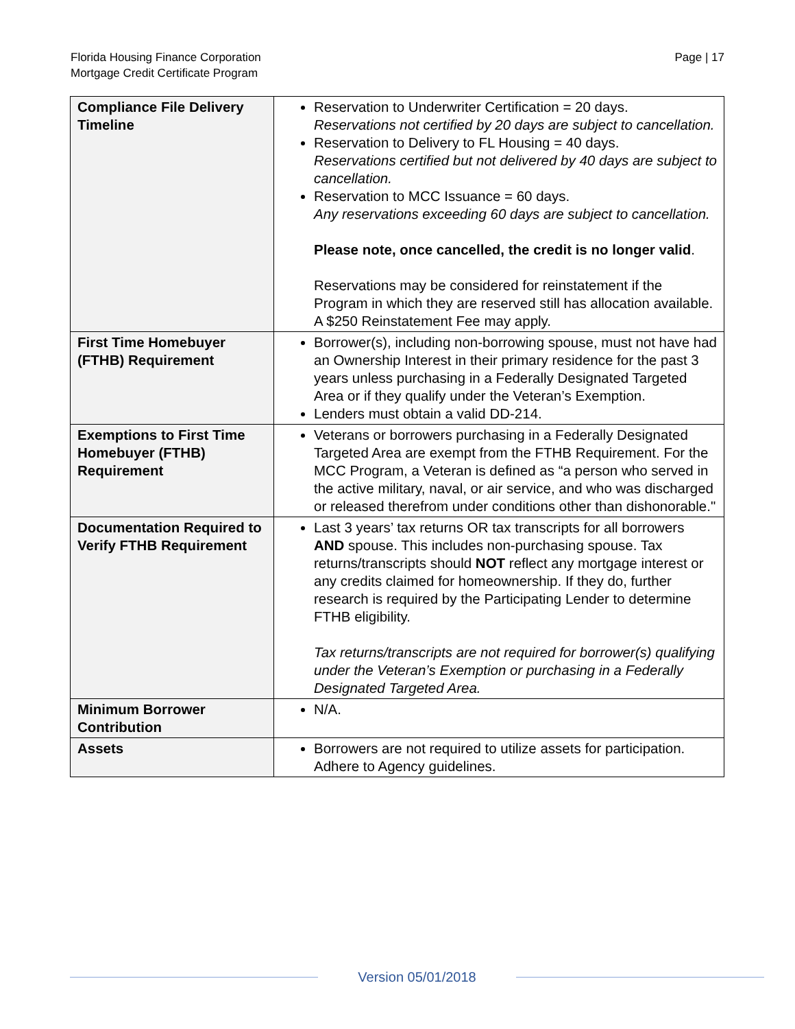Florida Housing Finance Corporation
Mortgage Credit Certificate Program
Page | 17
| Compliance File Delivery Timeline | Reservation to Underwriter Certification = 20 days. Reservations not certified by 20 days are subject to cancellation. Reservation to Delivery to FL Housing = 40 days. Reservations certified but not delivered by 40 days are subject to cancellation. Reservation to MCC Issuance = 60 days. Any reservations exceeding 60 days are subject to cancellation. Please note, once cancelled, the credit is no longer valid . Reservations may be considered for reinstatement if the Program in which they are reserved still has allocation available. A $250 Reinstatement Fee may apply. |
| First Time Homebuyer (FTHB) Requirement | Borrower(s), including non-borrowing spouse, must not have had an Ownership Interest in their primary residence for the past 3 years unless purchasing in a Federally Designated Targeted Area or if they qualify under the Veteran’s Exemption. Lenders must obtain a valid DD-214. |
| Exemptions to First Time Homebuyer (FTHB) Requirement | Veterans or borrowers purchasing in a Federally Designated Targeted Area are exempt from the FTHB Requirement. For the MCC Program, a Veteran is defined as “a person who served in the active military, naval, or air service, and who was discharged or released therefrom under conditions other than dishonorable." |
| Documentation Required to Verify FTHB Requirement | Last 3 years’ tax returns OR tax transcripts for all borrowers AND spouse. This includes non-purchasing spouse. Tax returns/transcripts should NOT reflect any mortgage interest or any credits claimed for homeownership. If they do, further research is required by the Participating Lender to determine FTHB eligibility. Tax returns/transcripts are not required for borrower(s) qualifying under the Veteran’s Exemption or purchasing in a Federally Designated Targeted Area. |
| Minimum Borrower Contribution | N/A. |
| Assets | Borrowers are not required to utilize assets for participation. Adhere to Agency guidelines. |
Version 05/01/2018